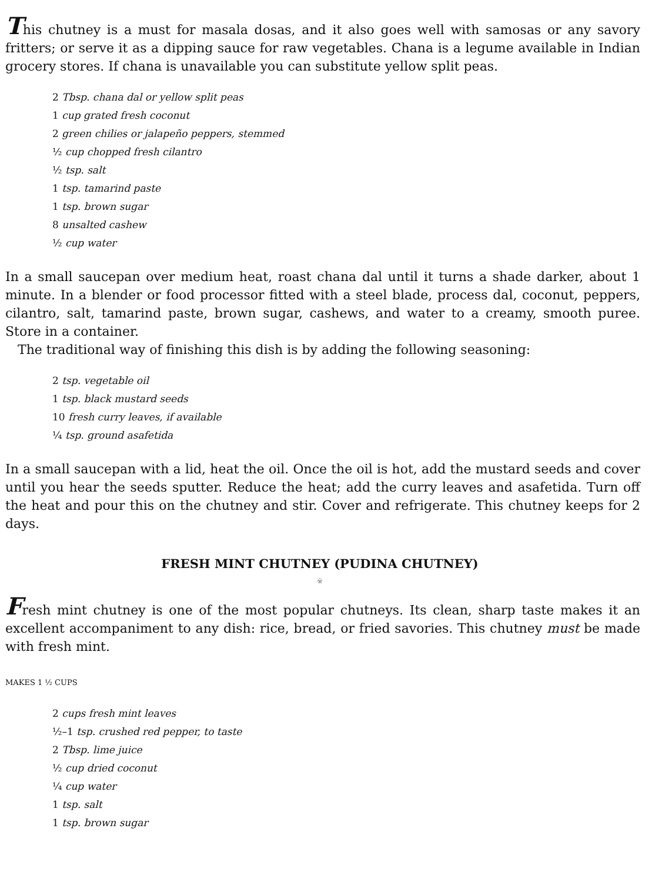This chutney is a must for masala dosas, and it also goes well with samosas or any savory fritters; or serve it as a dipping sauce for raw vegetables. Chana is a legume available in Indian grocery stores. If chana is unavailable you can substitute yellow split peas.
2 Tbsp. chana dal or yellow split peas
1 cup grated fresh coconut
2 green chilies or jalapeño peppers, stemmed
½ cup chopped fresh cilantro
½ tsp. salt
1 tsp. tamarind paste
1 tsp. brown sugar
8 unsalted cashew
½ cup water
In a small saucepan over medium heat, roast chana dal until it turns a shade darker, about 1 minute. In a blender or food processor fitted with a steel blade, process dal, coconut, peppers, cilantro, salt, tamarind paste, brown sugar, cashews, and water to a creamy, smooth puree. Store in a container.
The traditional way of finishing this dish is by adding the following seasoning:
2 tsp. vegetable oil
1 tsp. black mustard seeds
10 fresh curry leaves, if available
¼ tsp. ground asafetida
In a small saucepan with a lid, heat the oil. Once the oil is hot, add the mustard seeds and cover until you hear the seeds sputter. Reduce the heat; add the curry leaves and asafetida. Turn off the heat and pour this on the chutney and stir. Cover and refrigerate. This chutney keeps for 2 days.
FRESH MINT CHUTNEY (PUDINA CHUTNEY)
※
Fresh mint chutney is one of the most popular chutneys. Its clean, sharp taste makes it an excellent accompaniment to any dish: rice, bread, or fried savories. This chutney must be made with fresh mint.
MAKES 1 ½ CUPS
2 cups fresh mint leaves
½–1 tsp. crushed red pepper, to taste
2 Tbsp. lime juice
½ cup dried coconut
¼ cup water
1 tsp. salt
1 tsp. brown sugar